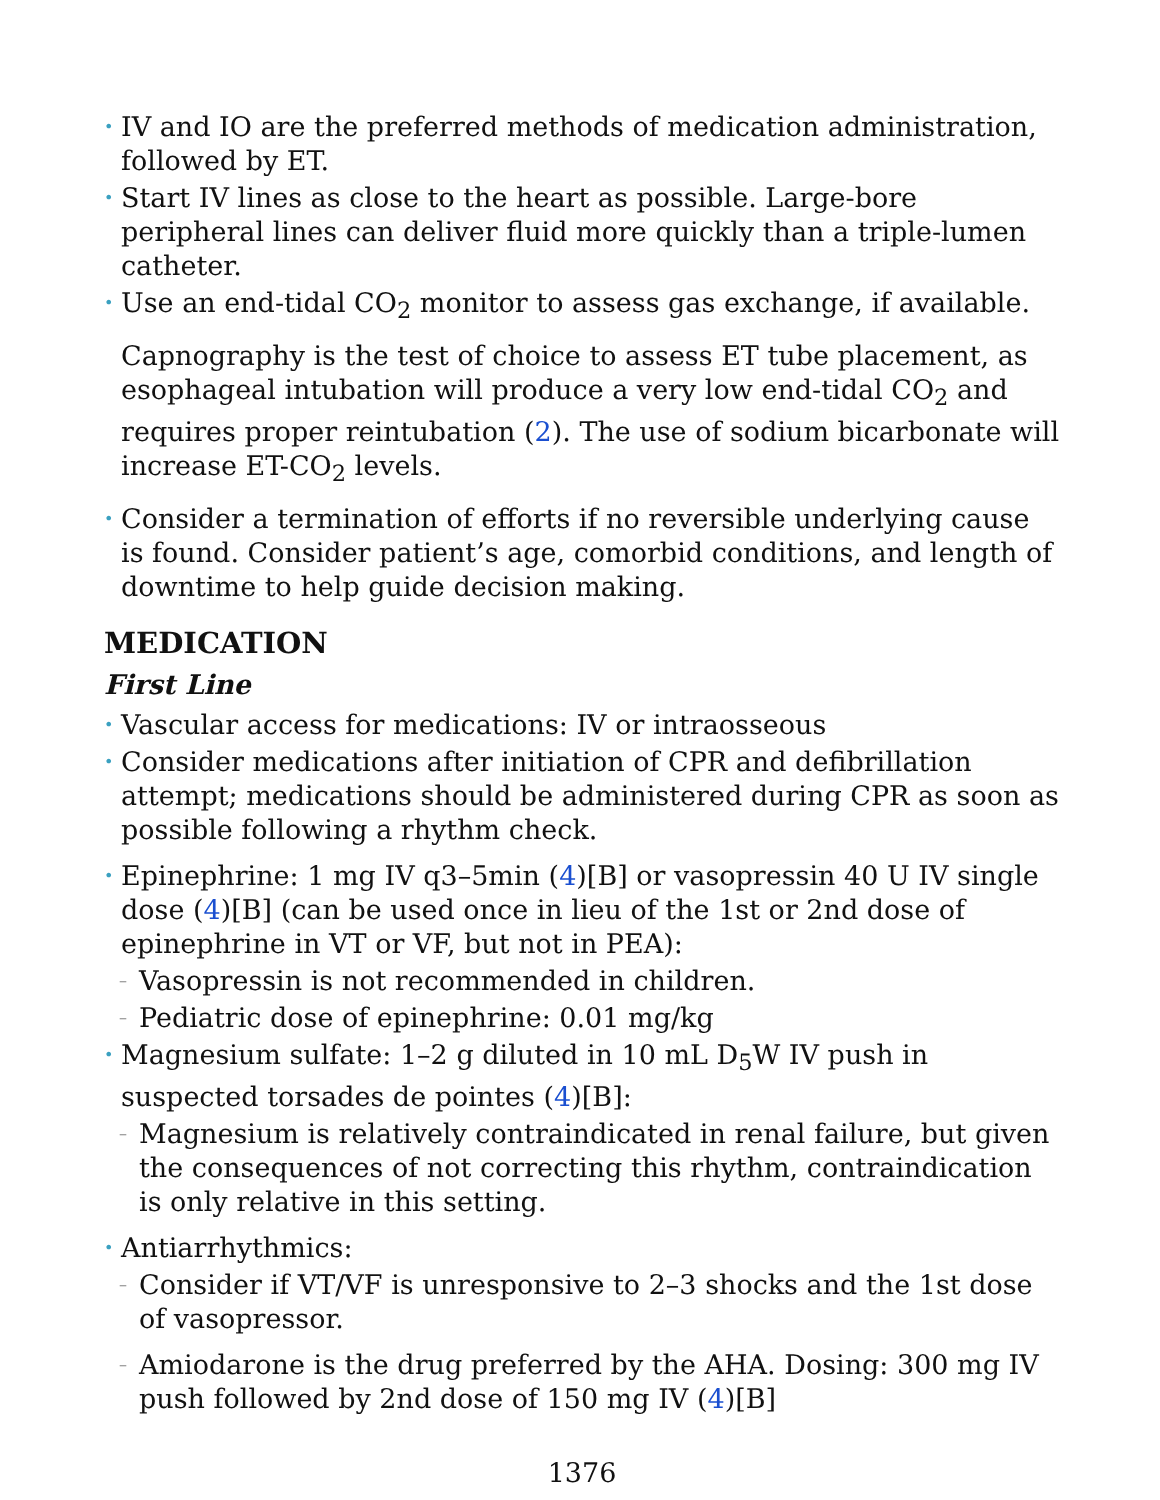• IV and IO are the preferred methods of medication administration, followed by ET.
• Start IV lines as close to the heart as possible. Large-bore peripheral lines can deliver fluid more quickly than a triple-lumen catheter.
• Use an end-tidal CO<sub>2</sub> monitor to assess gas exchange, if available.
Capnography is the test of choice to assess ET tube placement, as esophageal intubation will produce a very low end-tidal CO<sub>2</sub> and requires proper reintubation (2). The use of sodium bicarbonate will increase ET-CO<sub>2</sub> levels.
• Consider a termination of efforts if no reversible underlying cause is found. Consider patient’s age, comorbid conditions, and length of downtime to help guide decision making.
MEDICATION
First Line
• Vascular access for medications: IV or intraosseous
• Consider medications after initiation of CPR and defibrillation attempt; medications should be administered during CPR as soon as possible following a rhythm check.
• Epinephrine: 1 mg IV q3–5min (4)[B] or vasopressin 40 U IV single dose (4)[B] (can be used once in lieu of the 1st or 2nd dose of epinephrine in VT or VF, but not in PEA):
– Vasopressin is not recommended in children.
– Pediatric dose of epinephrine: 0.01 mg/kg
• Magnesium sulfate: 1–2 g diluted in 10 mL D<sub>5</sub>W IV push in suspected torsades de pointes (4)[B]:
– Magnesium is relatively contraindicated in renal failure, but given the consequences of not correcting this rhythm, contraindication is only relative in this setting.
• Antiarrhythmics:
– Consider if VT/VF is unresponsive to 2–3 shocks and the 1st dose of vasopressor.
– Amiodarone is the drug preferred by the AHA. Dosing: 300 mg IV push followed by 2nd dose of 150 mg IV (4)[B]
1376